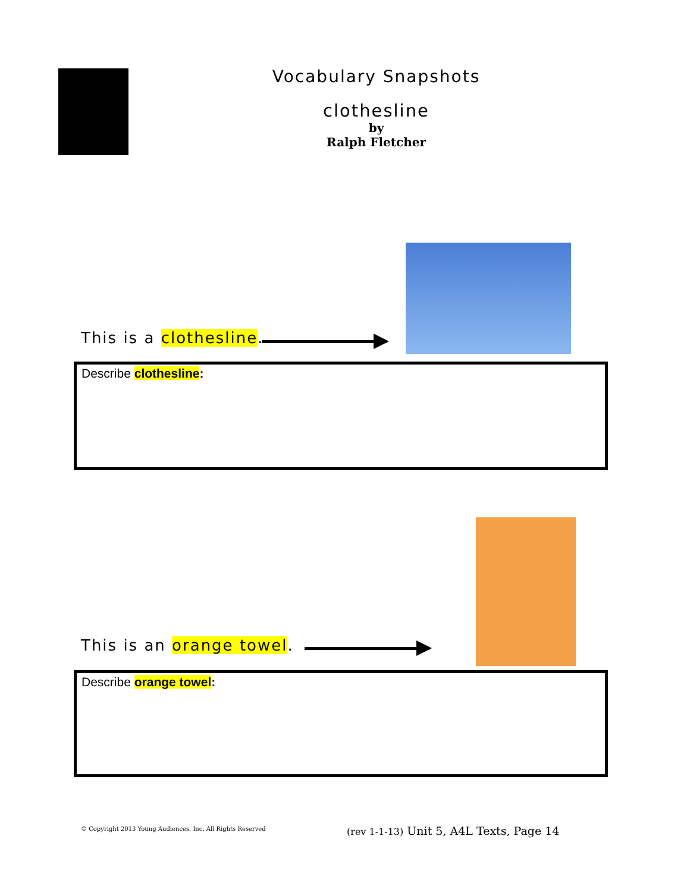Vocabulary Snapshots
clothesline
by
Ralph Fletcher
This is a clothesline.
Describe clothesline:
This is an orange towel.
Describe orange towel:
© Copyright 2013 Young Audiences, Inc. All Rights Reserved
(rev 1-1-13) Unit 5, A4L Texts, Page 14